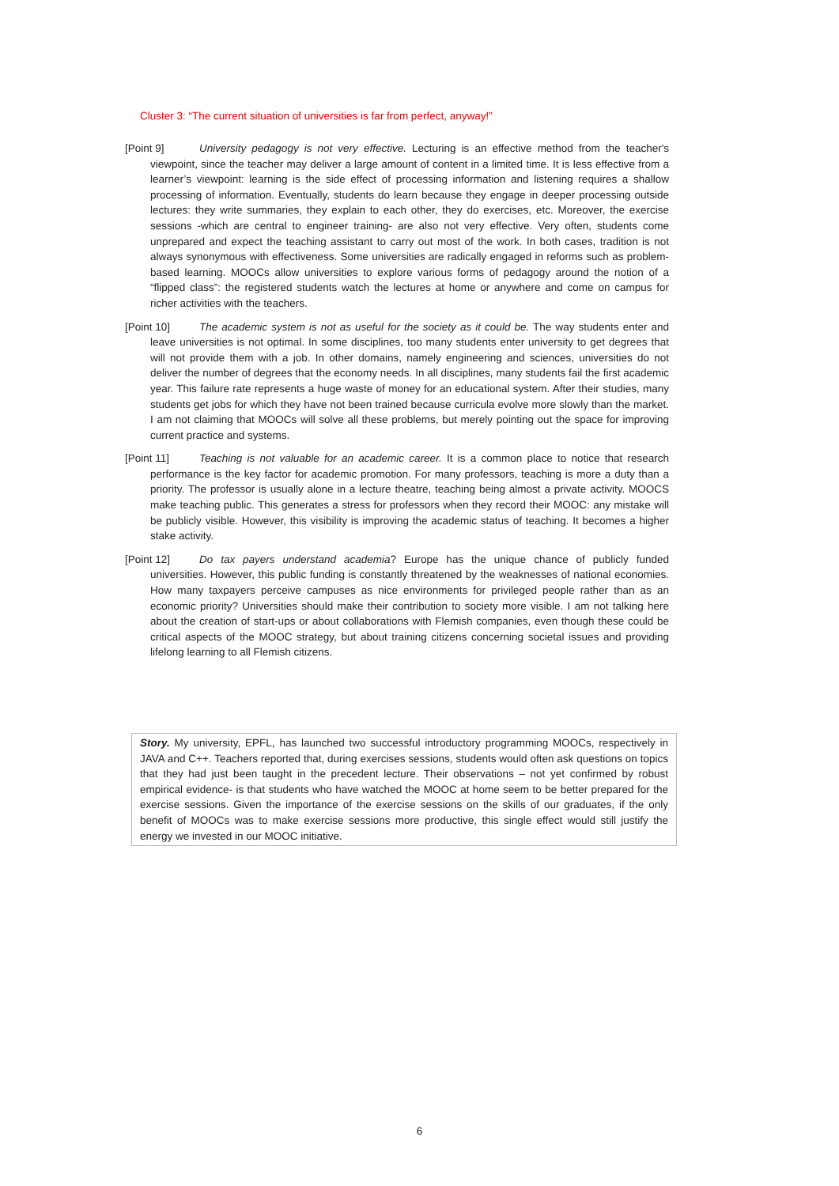Cluster 3: “The current situation of universities is far from perfect, anyway!”
[Point 9] University pedagogy is not very effective. Lecturing is an effective method from the teacher's viewpoint, since the teacher may deliver a large amount of content in a limited time. It is less effective from a learner’s viewpoint: learning is the side effect of processing information and listening requires a shallow processing of information. Eventually, students do learn because they engage in deeper processing outside lectures: they write summaries, they explain to each other, they do exercises, etc. Moreover, the exercise sessions -which are central to engineer training- are also not very effective. Very often, students come unprepared and expect the teaching assistant to carry out most of the work. In both cases, tradition is not always synonymous with effectiveness. Some universities are radically engaged in reforms such as problem-based learning. MOOCs allow universities to explore various forms of pedagogy around the notion of a “flipped class”: the registered students watch the lectures at home or anywhere and come on campus for richer activities with the teachers.
[Point 10] The academic system is not as useful for the society as it could be. The way students enter and leave universities is not optimal. In some disciplines, too many students enter university to get degrees that will not provide them with a job. In other domains, namely engineering and sciences, universities do not deliver the number of degrees that the economy needs. In all disciplines, many students fail the first academic year. This failure rate represents a huge waste of money for an educational system. After their studies, many students get jobs for which they have not been trained because curricula evolve more slowly than the market. I am not claiming that MOOCs will solve all these problems, but merely pointing out the space for improving current practice and systems.
[Point 11] Teaching is not valuable for an academic career. It is a common place to notice that research performance is the key factor for academic promotion. For many professors, teaching is more a duty than a priority. The professor is usually alone in a lecture theatre, teaching being almost a private activity. MOOCS make teaching public. This generates a stress for professors when they record their MOOC: any mistake will be publicly visible. However, this visibility is improving the academic status of teaching. It becomes a higher stake activity.
[Point 12] Do tax payers understand academia? Europe has the unique chance of publicly funded universities. However, this public funding is constantly threatened by the weaknesses of national economies. How many taxpayers perceive campuses as nice environments for privileged people rather than as an economic priority? Universities should make their contribution to society more visible. I am not talking here about the creation of start-ups or about collaborations with Flemish companies, even though these could be critical aspects of the MOOC strategy, but about training citizens concerning societal issues and providing lifelong learning to all Flemish citizens.
Story. My university, EPFL, has launched two successful introductory programming MOOCs, respectively in JAVA and C++. Teachers reported that, during exercises sessions, students would often ask questions on topics that they had just been taught in the precedent lecture. Their observations – not yet confirmed by robust empirical evidence- is that students who have watched the MOOC at home seem to be better prepared for the exercise sessions. Given the importance of the exercise sessions on the skills of our graduates, if the only benefit of MOOCs was to make exercise sessions more productive, this single effect would still justify the energy we invested in our MOOC initiative.
6